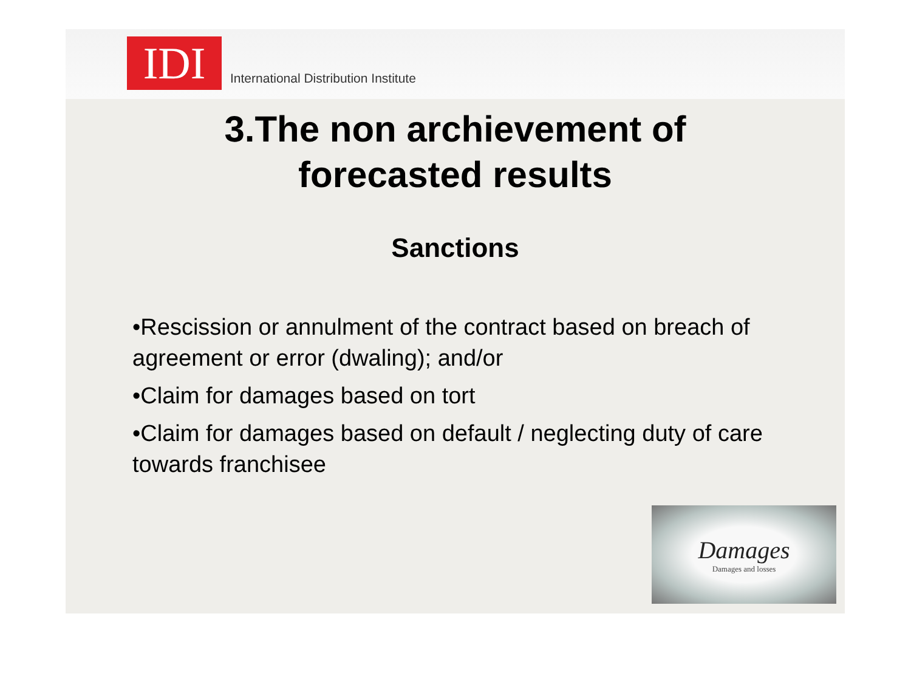IDI
International Distribution Institute
3.The non archievement of
forecasted results
Sanctions
•Rescission or annulment of the contract based on breach of agreement or error (dwaling); and/or
•Claim for damages based on tort
•Claim for damages based on default / neglecting duty of care towards franchisee
Damages
Damages and losses